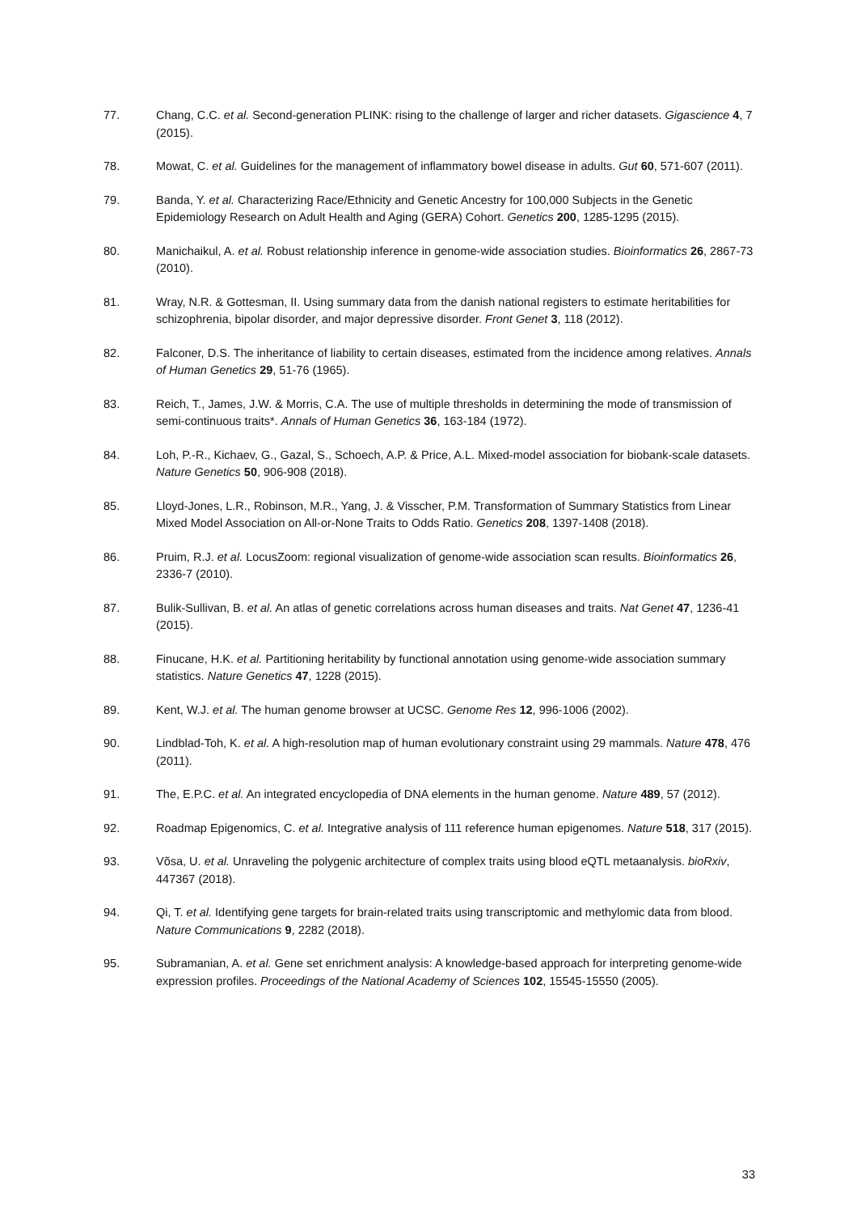77. Chang, C.C. et al. Second-generation PLINK: rising to the challenge of larger and richer datasets. Gigascience 4, 7 (2015).
78. Mowat, C. et al. Guidelines for the management of inflammatory bowel disease in adults. Gut 60, 571-607 (2011).
79. Banda, Y. et al. Characterizing Race/Ethnicity and Genetic Ancestry for 100,000 Subjects in the Genetic Epidemiology Research on Adult Health and Aging (GERA) Cohort. Genetics 200, 1285-1295 (2015).
80. Manichaikul, A. et al. Robust relationship inference in genome-wide association studies. Bioinformatics 26, 2867-73 (2010).
81. Wray, N.R. & Gottesman, II. Using summary data from the danish national registers to estimate heritabilities for schizophrenia, bipolar disorder, and major depressive disorder. Front Genet 3, 118 (2012).
82. Falconer, D.S. The inheritance of liability to certain diseases, estimated from the incidence among relatives. Annals of Human Genetics 29, 51-76 (1965).
83. Reich, T., James, J.W. & Morris, C.A. The use of multiple thresholds in determining the mode of transmission of semi-continuous traits*. Annals of Human Genetics 36, 163-184 (1972).
84. Loh, P.-R., Kichaev, G., Gazal, S., Schoech, A.P. & Price, A.L. Mixed-model association for biobank-scale datasets. Nature Genetics 50, 906-908 (2018).
85. Lloyd-Jones, L.R., Robinson, M.R., Yang, J. & Visscher, P.M. Transformation of Summary Statistics from Linear Mixed Model Association on All-or-None Traits to Odds Ratio. Genetics 208, 1397-1408 (2018).
86. Pruim, R.J. et al. LocusZoom: regional visualization of genome-wide association scan results. Bioinformatics 26, 2336-7 (2010).
87. Bulik-Sullivan, B. et al. An atlas of genetic correlations across human diseases and traits. Nat Genet 47, 1236-41 (2015).
88. Finucane, H.K. et al. Partitioning heritability by functional annotation using genome-wide association summary statistics. Nature Genetics 47, 1228 (2015).
89. Kent, W.J. et al. The human genome browser at UCSC. Genome Res 12, 996-1006 (2002).
90. Lindblad-Toh, K. et al. A high-resolution map of human evolutionary constraint using 29 mammals. Nature 478, 476 (2011).
91. The, E.P.C. et al. An integrated encyclopedia of DNA elements in the human genome. Nature 489, 57 (2012).
92. Roadmap Epigenomics, C. et al. Integrative analysis of 111 reference human epigenomes. Nature 518, 317 (2015).
93. Võsa, U. et al. Unraveling the polygenic architecture of complex traits using blood eQTL metaanalysis. bioRxiv, 447367 (2018).
94. Qi, T. et al. Identifying gene targets for brain-related traits using transcriptomic and methylomic data from blood. Nature Communications 9, 2282 (2018).
95. Subramanian, A. et al. Gene set enrichment analysis: A knowledge-based approach for interpreting genome-wide expression profiles. Proceedings of the National Academy of Sciences 102, 15545-15550 (2005).
33